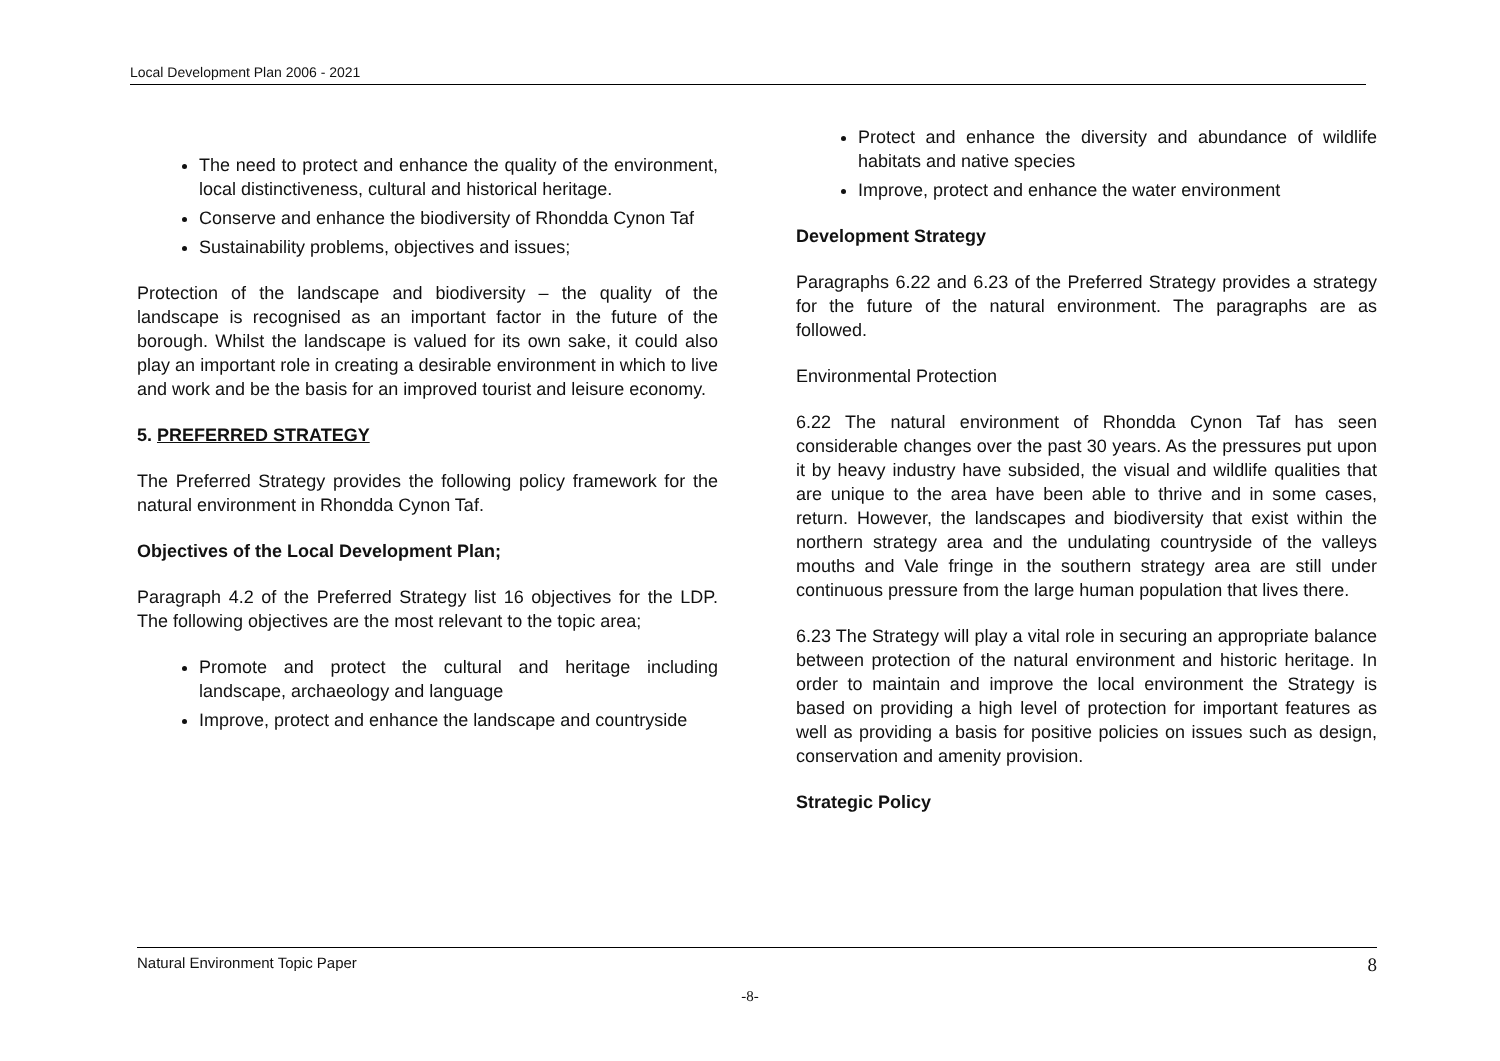Local Development Plan 2006 - 2021
The need to protect and enhance the quality of the environment, local distinctiveness, cultural and historical heritage.
Conserve and enhance the biodiversity of Rhondda Cynon Taf
Sustainability problems, objectives and issues;
Protection of the landscape and biodiversity – the quality of the landscape is recognised as an important factor in the future of the borough. Whilst the landscape is valued for its own sake, it could also play an important role in creating a desirable environment in which to live and work and be the basis for an improved tourist and leisure economy.
5. PREFERRED STRATEGY
The Preferred Strategy provides the following policy framework for the natural environment in Rhondda Cynon Taf.
Objectives of the Local Development Plan;
Paragraph 4.2 of the Preferred Strategy list 16 objectives for the LDP. The following objectives are the most relevant to the topic area;
Promote and protect the cultural and heritage including landscape, archaeology and language
Improve, protect and enhance the landscape and countryside
Protect and enhance the diversity and abundance of wildlife habitats and native species
Improve, protect and enhance the water environment
Development Strategy
Paragraphs 6.22 and 6.23 of the Preferred Strategy provides a strategy for the future of the natural environment. The paragraphs are as followed.
Environmental Protection
6.22 The natural environment of Rhondda Cynon Taf has seen considerable changes over the past 30 years. As the pressures put upon it by heavy industry have subsided, the visual and wildlife qualities that are unique to the area have been able to thrive and in some cases, return. However, the landscapes and biodiversity that exist within the northern strategy area and the undulating countryside of the valleys mouths and Vale fringe in the southern strategy area are still under continuous pressure from the large human population that lives there.
6.23 The Strategy will play a vital role in securing an appropriate balance between protection of the natural environment and historic heritage. In order to maintain and improve the local environment the Strategy is based on providing a high level of protection for important features as well as providing a basis for positive policies on issues such as design, conservation and amenity provision.
Strategic Policy
Natural Environment Topic Paper 8
-8-